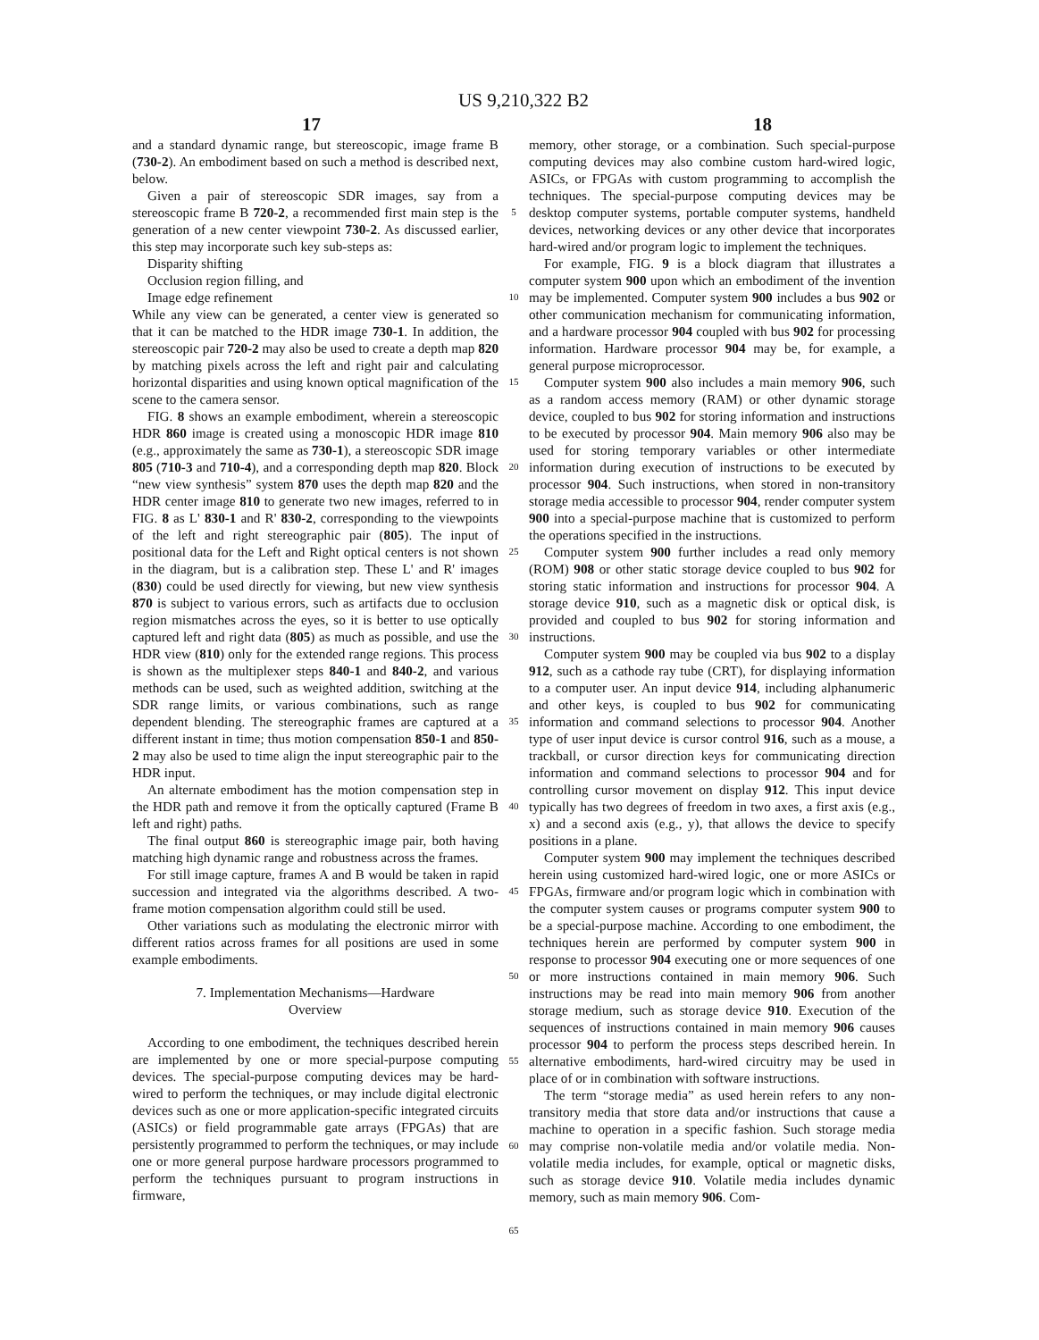US 9,210,322 B2
17 18
and a standard dynamic range, but stereoscopic, image frame B (730-2). An embodiment based on such a method is described next, below.
Given a pair of stereoscopic SDR images, say from a stereoscopic frame B 720-2, a recommended first main step is the generation of a new center viewpoint 730-2. As discussed earlier, this step may incorporate such key sub-steps as:
Disparity shifting
Occlusion region filling, and
Image edge refinement
While any view can be generated, a center view is generated so that it can be matched to the HDR image 730-1. In addition, the stereoscopic pair 720-2 may also be used to create a depth map 820 by matching pixels across the left and right pair and calculating horizontal disparities and using known optical magnification of the scene to the camera sensor.
FIG. 8 shows an example embodiment, wherein a stereoscopic HDR 860 image is created using a monoscopic HDR image 810 (e.g., approximately the same as 730-1), a stereoscopic SDR image 805 (710-3 and 710-4), and a corresponding depth map 820. Block “new view synthesis” system 870 uses the depth map 820 and the HDR center image 810 to generate two new images, referred to in FIG. 8 as L' 830-1 and R' 830-2, corresponding to the viewpoints of the left and right stereographic pair (805). The input of positional data for the Left and Right optical centers is not shown in the diagram, but is a calibration step. These L' and R' images (830) could be used directly for viewing, but new view synthesis 870 is subject to various errors, such as artifacts due to occlusion region mismatches across the eyes, so it is better to use optically captured left and right data (805) as much as possible, and use the HDR view (810) only for the extended range regions. This process is shown as the multiplexer steps 840-1 and 840-2, and various methods can be used, such as weighted addition, switching at the SDR range limits, or various combinations, such as range dependent blending. The stereographic frames are captured at a different instant in time; thus motion compensation 850-1 and 850-2 may also be used to time align the input stereographic pair to the HDR input.
An alternate embodiment has the motion compensation step in the HDR path and remove it from the optically captured (Frame B left and right) paths.
The final output 860 is stereographic image pair, both having matching high dynamic range and robustness across the frames.
For still image capture, frames A and B would be taken in rapid succession and integrated via the algorithms described. A two-frame motion compensation algorithm could still be used.
Other variations such as modulating the electronic mirror with different ratios across frames for all positions are used in some example embodiments.
7. Implementation Mechanisms—Hardware
Overview
According to one embodiment, the techniques described herein are implemented by one or more special-purpose computing devices. The special-purpose computing devices may be hard-wired to perform the techniques, or may include digital electronic devices such as one or more application-specific integrated circuits (ASICs) or field programmable gate arrays (FPGAs) that are persistently programmed to perform the techniques, or may include one or more general purpose hardware processors programmed to perform the techniques pursuant to program instructions in firmware,
5
10
15
20
25
30
35
40
45
50
55
60
65
memory, other storage, or a combination. Such special-purpose computing devices may also combine custom hard-wired logic, ASICs, or FPGAs with custom programming to accomplish the techniques. The special-purpose computing devices may be desktop computer systems, portable computer systems, handheld devices, networking devices or any other device that incorporates hard-wired and/or program logic to implement the techniques.
For example, FIG. 9 is a block diagram that illustrates a computer system 900 upon which an embodiment of the invention may be implemented. Computer system 900 includes a bus 902 or other communication mechanism for communicating information, and a hardware processor 904 coupled with bus 902 for processing information. Hardware processor 904 may be, for example, a general purpose microprocessor.
Computer system 900 also includes a main memory 906, such as a random access memory (RAM) or other dynamic storage device, coupled to bus 902 for storing information and instructions to be executed by processor 904. Main memory 906 also may be used for storing temporary variables or other intermediate information during execution of instructions to be executed by processor 904. Such instructions, when stored in non-transitory storage media accessible to processor 904, render computer system 900 into a special-purpose machine that is customized to perform the operations specified in the instructions.
Computer system 900 further includes a read only memory (ROM) 908 or other static storage device coupled to bus 902 for storing static information and instructions for processor 904. A storage device 910, such as a magnetic disk or optical disk, is provided and coupled to bus 902 for storing information and instructions.
Computer system 900 may be coupled via bus 902 to a display 912, such as a cathode ray tube (CRT), for displaying information to a computer user. An input device 914, including alphanumeric and other keys, is coupled to bus 902 for communicating information and command selections to processor 904. Another type of user input device is cursor control 916, such as a mouse, a trackball, or cursor direction keys for communicating direction information and command selections to processor 904 and for controlling cursor movement on display 912. This input device typically has two degrees of freedom in two axes, a first axis (e.g., x) and a second axis (e.g., y), that allows the device to specify positions in a plane.
Computer system 900 may implement the techniques described herein using customized hard-wired logic, one or more ASICs or FPGAs, firmware and/or program logic which in combination with the computer system causes or programs computer system 900 to be a special-purpose machine. According to one embodiment, the techniques herein are performed by computer system 900 in response to processor 904 executing one or more sequences of one or more instructions contained in main memory 906. Such instructions may be read into main memory 906 from another storage medium, such as storage device 910. Execution of the sequences of instructions contained in main memory 906 causes processor 904 to perform the process steps described herein. In alternative embodiments, hard-wired circuitry may be used in place of or in combination with software instructions.
The term “storage media” as used herein refers to any non-transitory media that store data and/or instructions that cause a machine to operation in a specific fashion. Such storage media may comprise non-volatile media and/or volatile media. Non-volatile media includes, for example, optical or magnetic disks, such as storage device 910. Volatile media includes dynamic memory, such as main memory 906. Com-